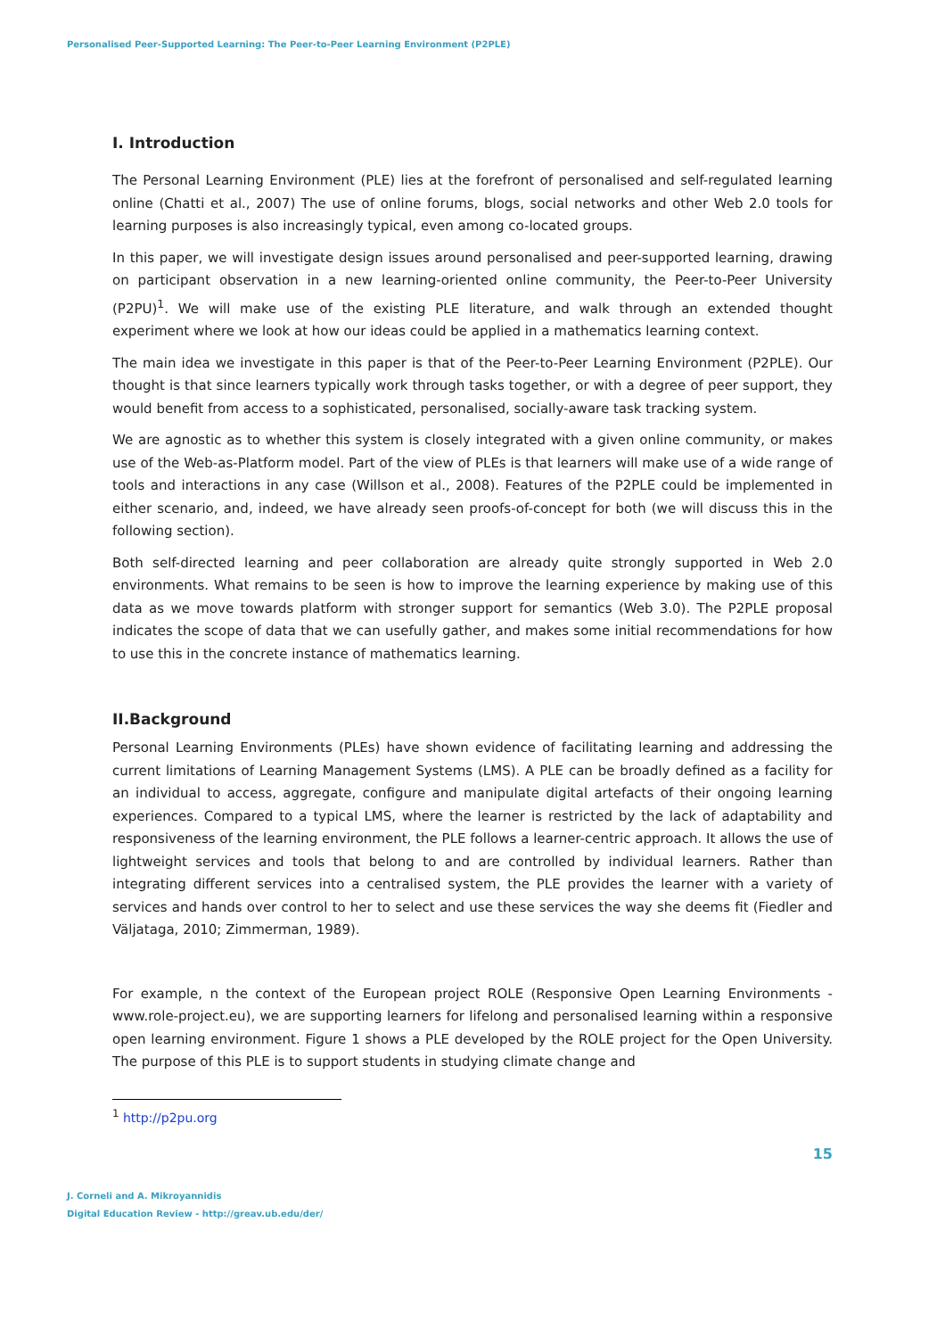Personalised Peer-Supported Learning: The Peer-to-Peer Learning Environment (P2PLE)
I. Introduction
The Personal Learning Environment (PLE) lies at the forefront of personalised and self-regulated learning online (Chatti et al., 2007) The use of online forums, blogs, social networks and other Web 2.0 tools for learning purposes is also increasingly typical, even among co-located groups.
In this paper, we will investigate design issues around personalised and peer-supported learning, drawing on participant observation in a new learning-oriented online community, the Peer-to-Peer University (P2PU)<sup>1</sup>. We will make use of the existing PLE literature, and walk through an extended thought experiment where we look at how our ideas could be applied in a mathematics learning context.
The main idea we investigate in this paper is that of the Peer-to-Peer Learning Environment (P2PLE). Our thought is that since learners typically work through tasks together, or with a degree of peer support, they would benefit from access to a sophisticated, personalised, socially-aware task tracking system.
We are agnostic as to whether this system is closely integrated with a given online community, or makes use of the Web-as-Platform model. Part of the view of PLEs is that learners will make use of a wide range of tools and interactions in any case (Willson et al., 2008). Features of the P2PLE could be implemented in either scenario, and, indeed, we have already seen proofs-of-concept for both (we will discuss this in the following section).
Both self-directed learning and peer collaboration are already quite strongly supported in Web 2.0 environments. What remains to be seen is how to improve the learning experience by making use of this data as we move towards platform with stronger support for semantics (Web 3.0). The P2PLE proposal indicates the scope of data that we can usefully gather, and makes some initial recommendations for how to use this in the concrete instance of mathematics learning.
II.Background
Personal Learning Environments (PLEs) have shown evidence of facilitating learning and addressing the current limitations of Learning Management Systems (LMS). A PLE can be broadly defined as a facility for an individual to access, aggregate, configure and manipulate digital artefacts of their ongoing learning experiences. Compared to a typical LMS, where the learner is restricted by the lack of adaptability and responsiveness of the learning environment, the PLE follows a learner-centric approach. It allows the use of lightweight services and tools that belong to and are controlled by individual learners. Rather than integrating different services into a centralised system, the PLE provides the learner with a variety of services and hands over control to her to select and use these services the way she deems fit (Fiedler and Väljataga, 2010; Zimmerman, 1989).
For example, n the context of the European project ROLE (Responsive Open Learning Environments - www.role-project.eu), we are supporting learners for lifelong and personalised learning within a responsive open learning environment. Figure 1 shows a PLE developed by the ROLE project for the Open University. The purpose of this PLE is to support students in studying climate change and
<sup>1</sup> http://p2pu.org
15
J. Corneli and A. Mikroyannidis
Digital Education Review - http://greav.ub.edu/der/